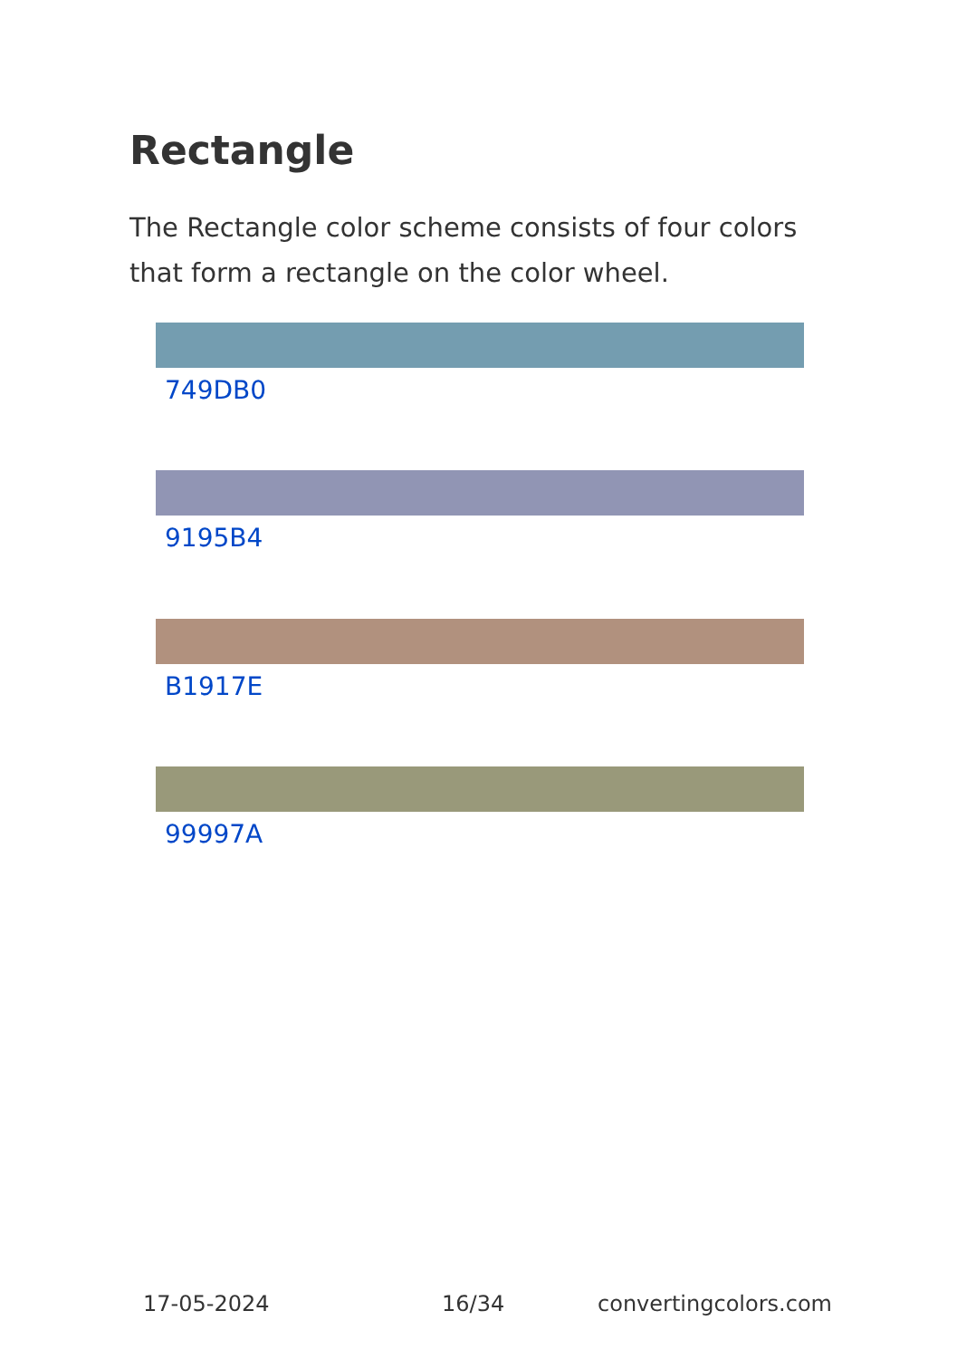Rectangle
The Rectangle color scheme consists of four colors that form a rectangle on the color wheel.
749DB0
9195B4
B1917E
99997A
17-05-2024 16/34 convertingcolors.com